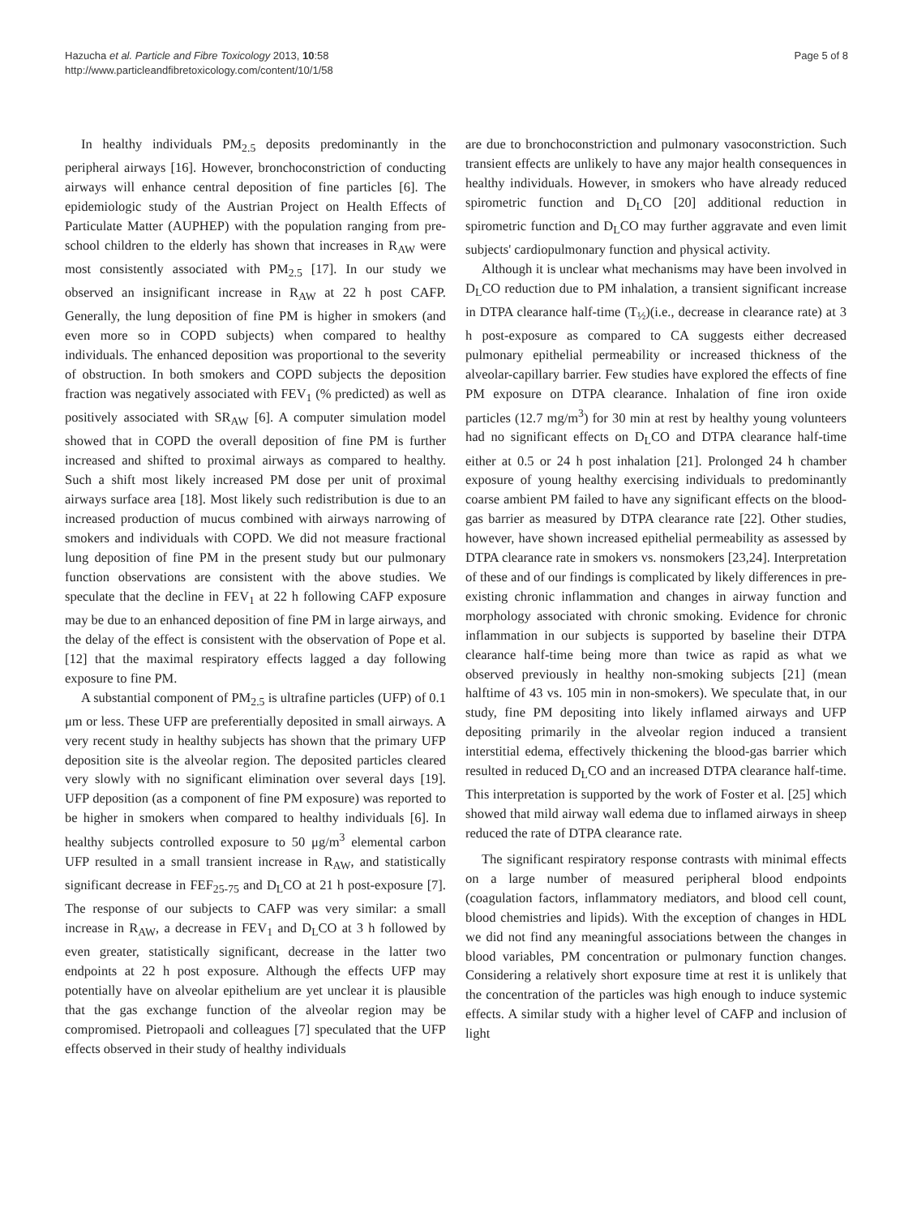Hazucha et al. Particle and Fibre Toxicology 2013, 10:58
http://www.particleandfibretoxicology.com/content/10/1/58
Page 5 of 8
In healthy individuals PM<sub>2.5</sub> deposits predominantly in the peripheral airways [16]. However, bronchoconstriction of conducting airways will enhance central deposition of fine particles [6]. The epidemiologic study of the Austrian Project on Health Effects of Particulate Matter (AUPHEP) with the population ranging from pre-school children to the elderly has shown that increases in R<sub>AW</sub> were most consistently associated with PM<sub>2.5</sub> [17]. In our study we observed an insignificant increase in R<sub>AW</sub> at 22 h post CAFP. Generally, the lung deposition of fine PM is higher in smokers (and even more so in COPD subjects) when compared to healthy individuals. The enhanced deposition was proportional to the severity of obstruction. In both smokers and COPD subjects the deposition fraction was negatively associated with FEV<sub>1</sub> (% predicted) as well as positively associated with SR<sub>AW</sub> [6]. A computer simulation model showed that in COPD the overall deposition of fine PM is further increased and shifted to proximal airways as compared to healthy. Such a shift most likely increased PM dose per unit of proximal airways surface area [18]. Most likely such redistribution is due to an increased production of mucus combined with airways narrowing of smokers and individuals with COPD. We did not measure fractional lung deposition of fine PM in the present study but our pulmonary function observations are consistent with the above studies. We speculate that the decline in FEV<sub>1</sub> at 22 h following CAFP exposure may be due to an enhanced deposition of fine PM in large airways, and the delay of the effect is consistent with the observation of Pope et al. [12] that the maximal respiratory effects lagged a day following exposure to fine PM.
A substantial component of PM<sub>2.5</sub> is ultrafine particles (UFP) of 0.1 μm or less. These UFP are preferentially deposited in small airways. A very recent study in healthy subjects has shown that the primary UFP deposition site is the alveolar region. The deposited particles cleared very slowly with no significant elimination over several days [19]. UFP deposition (as a component of fine PM exposure) was reported to be higher in smokers when compared to healthy individuals [6]. In healthy subjects controlled exposure to 50 μg/m<sup>3</sup> elemental carbon UFP resulted in a small transient increase in R<sub>AW</sub>, and statistically significant decrease in FEF<sub>25-75</sub> and D<sub>L</sub>CO at 21 h post-exposure [7]. The response of our subjects to CAFP was very similar: a small increase in R<sub>AW</sub>, a decrease in FEV<sub>1</sub> and D<sub>L</sub>CO at 3 h followed by even greater, statistically significant, decrease in the latter two endpoints at 22 h post exposure. Although the effects UFP may potentially have on alveolar epithelium are yet unclear it is plausible that the gas exchange function of the alveolar region may be compromised. Pietropaoli and colleagues [7] speculated that the UFP effects observed in their study of healthy individuals
are due to bronchoconstriction and pulmonary vasoconstriction. Such transient effects are unlikely to have any major health consequences in healthy individuals. However, in smokers who have already reduced spirometric function and D<sub>L</sub>CO [20] additional reduction in spirometric function and D<sub>L</sub>CO may further aggravate and even limit subjects' cardiopulmonary function and physical activity.
Although it is unclear what mechanisms may have been involved in D<sub>L</sub>CO reduction due to PM inhalation, a transient significant increase in DTPA clearance half-time (T<sub>½</sub>)(i.e., decrease in clearance rate) at 3 h post-exposure as compared to CA suggests either decreased pulmonary epithelial permeability or increased thickness of the alveolar-capillary barrier. Few studies have explored the effects of fine PM exposure on DTPA clearance. Inhalation of fine iron oxide particles (12.7 mg/m<sup>3</sup>) for 30 min at rest by healthy young volunteers had no significant effects on D<sub>L</sub>CO and DTPA clearance half-time either at 0.5 or 24 h post inhalation [21]. Prolonged 24 h chamber exposure of young healthy exercising individuals to predominantly coarse ambient PM failed to have any significant effects on the blood-gas barrier as measured by DTPA clearance rate [22]. Other studies, however, have shown increased epithelial permeability as assessed by DTPA clearance rate in smokers vs. nonsmokers [23,24]. Interpretation of these and of our findings is complicated by likely differences in pre-existing chronic inflammation and changes in airway function and morphology associated with chronic smoking. Evidence for chronic inflammation in our subjects is supported by baseline their DTPA clearance half-time being more than twice as rapid as what we observed previously in healthy non-smoking subjects [21] (mean halftime of 43 vs. 105 min in non-smokers). We speculate that, in our study, fine PM depositing into likely inflamed airways and UFP depositing primarily in the alveolar region induced a transient interstitial edema, effectively thickening the blood-gas barrier which resulted in reduced D<sub>L</sub>CO and an increased DTPA clearance half-time. This interpretation is supported by the work of Foster et al. [25] which showed that mild airway wall edema due to inflamed airways in sheep reduced the rate of DTPA clearance rate.
The significant respiratory response contrasts with minimal effects on a large number of measured peripheral blood endpoints (coagulation factors, inflammatory mediators, and blood cell count, blood chemistries and lipids). With the exception of changes in HDL we did not find any meaningful associations between the changes in blood variables, PM concentration or pulmonary function changes. Considering a relatively short exposure time at rest it is unlikely that the concentration of the particles was high enough to induce systemic effects. A similar study with a higher level of CAFP and inclusion of light